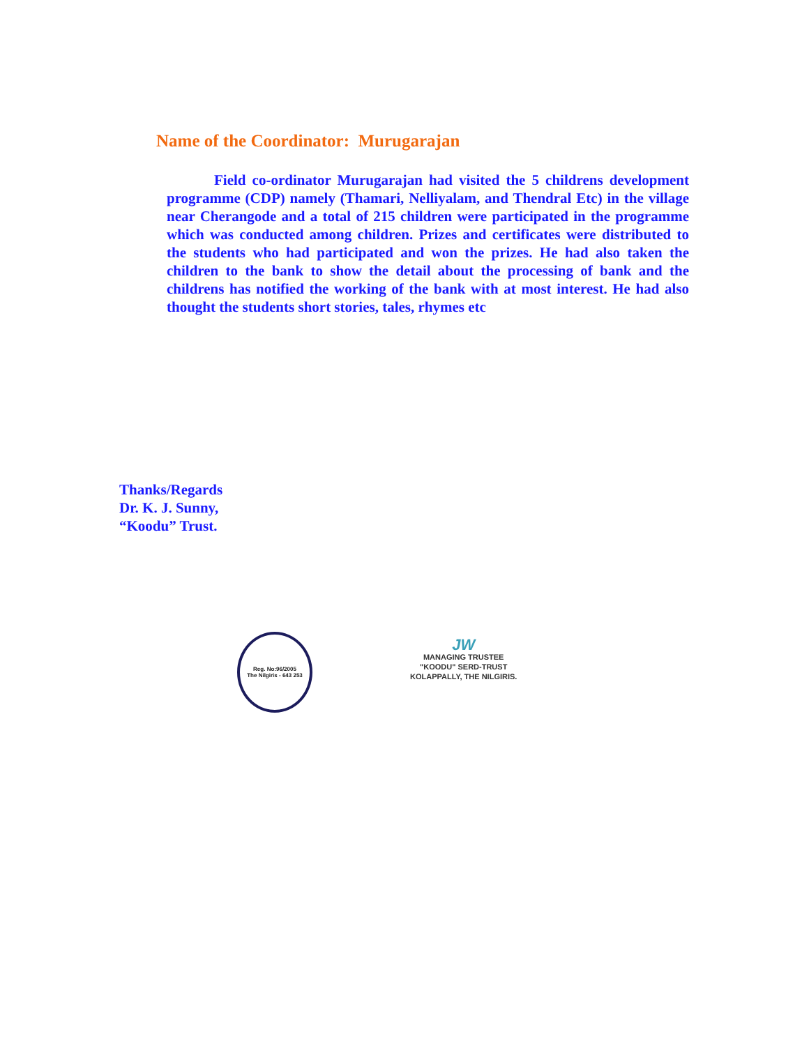Name of the Coordinator: Murugarajan
Field co-ordinator Murugarajan had visited the 5 childrens development programme (CDP) namely (Thamari, Nelliyalam, and Thendral Etc) in the village near Cherangode and a total of 215 children were participated in the programme which was conducted among children. Prizes and certificates were distributed to the students who had participated and won the prizes. He had also taken the children to the bank to show the detail about the processing of bank and the childrens has notified the working of the bank with at most interest. He had also thought the students short stories, tales, rhymes etc
Thanks/Regards
Dr. K. J. Sunny,
“Koodu” Trust.
Reg. No:96/2005
The Nilgiris - 643 253
JW
MANAGING TRUSTEE
"KOODU" SERD-TRUST
KOLAPPALLY, THE NILGIRIS.